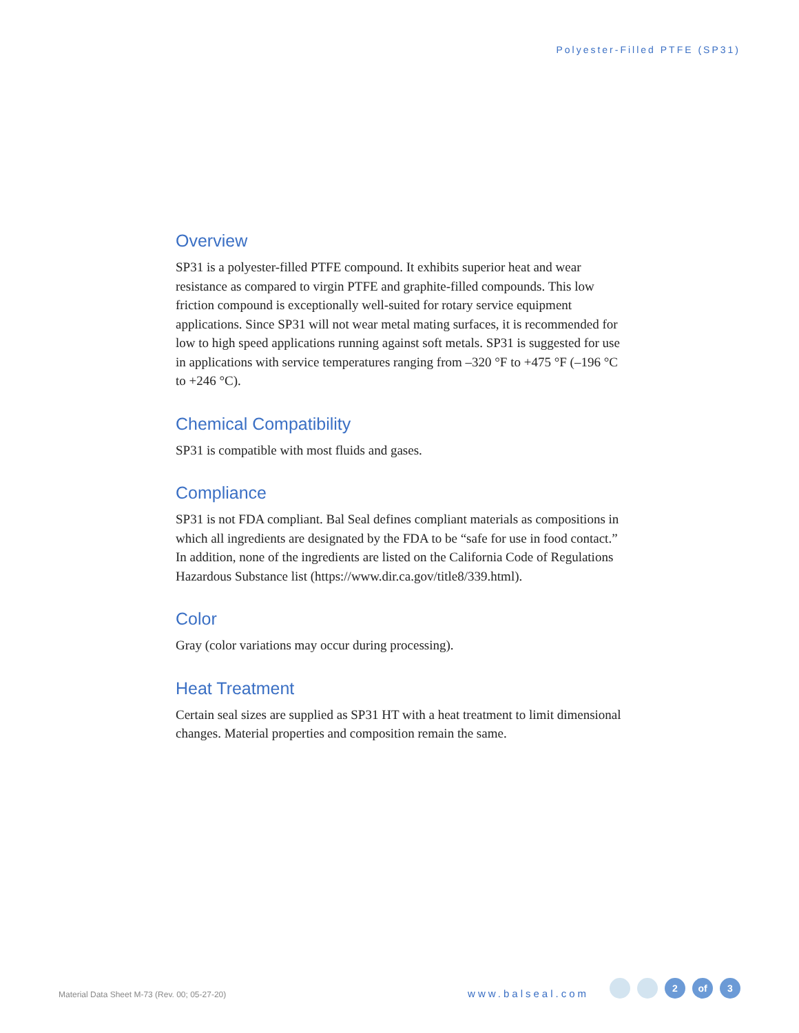Polyester-Filled PTFE (SP31)
Overview
SP31 is a polyester-filled PTFE compound. It exhibits superior heat and wear resistance as compared to virgin PTFE and graphite-filled compounds. This low friction compound is exceptionally well-suited for rotary service equipment applications. Since SP31 will not wear metal mating surfaces, it is recommended for low to high speed applications running against soft metals. SP31 is suggested for use in applications with service temperatures ranging from –320 °F to +475 °F (–196 °C to +246 °C).
Chemical Compatibility
SP31 is compatible with most fluids and gases.
Compliance
SP31 is not FDA compliant. Bal Seal defines compliant materials as compositions in which all ingredients are designated by the FDA to be “safe for use in food contact.” In addition, none of the ingredients are listed on the California Code of Regulations Hazardous Substance list (https://www.dir.ca.gov/title8/339.html).
Color
Gray (color variations may occur during processing).
Heat Treatment
Certain seal sizes are supplied as SP31 HT with a heat treatment to limit dimensional changes. Material properties and composition remain the same.
Material Data Sheet M-73 (Rev. 00; 05-27-20)
www.balseal.com
2 of 3